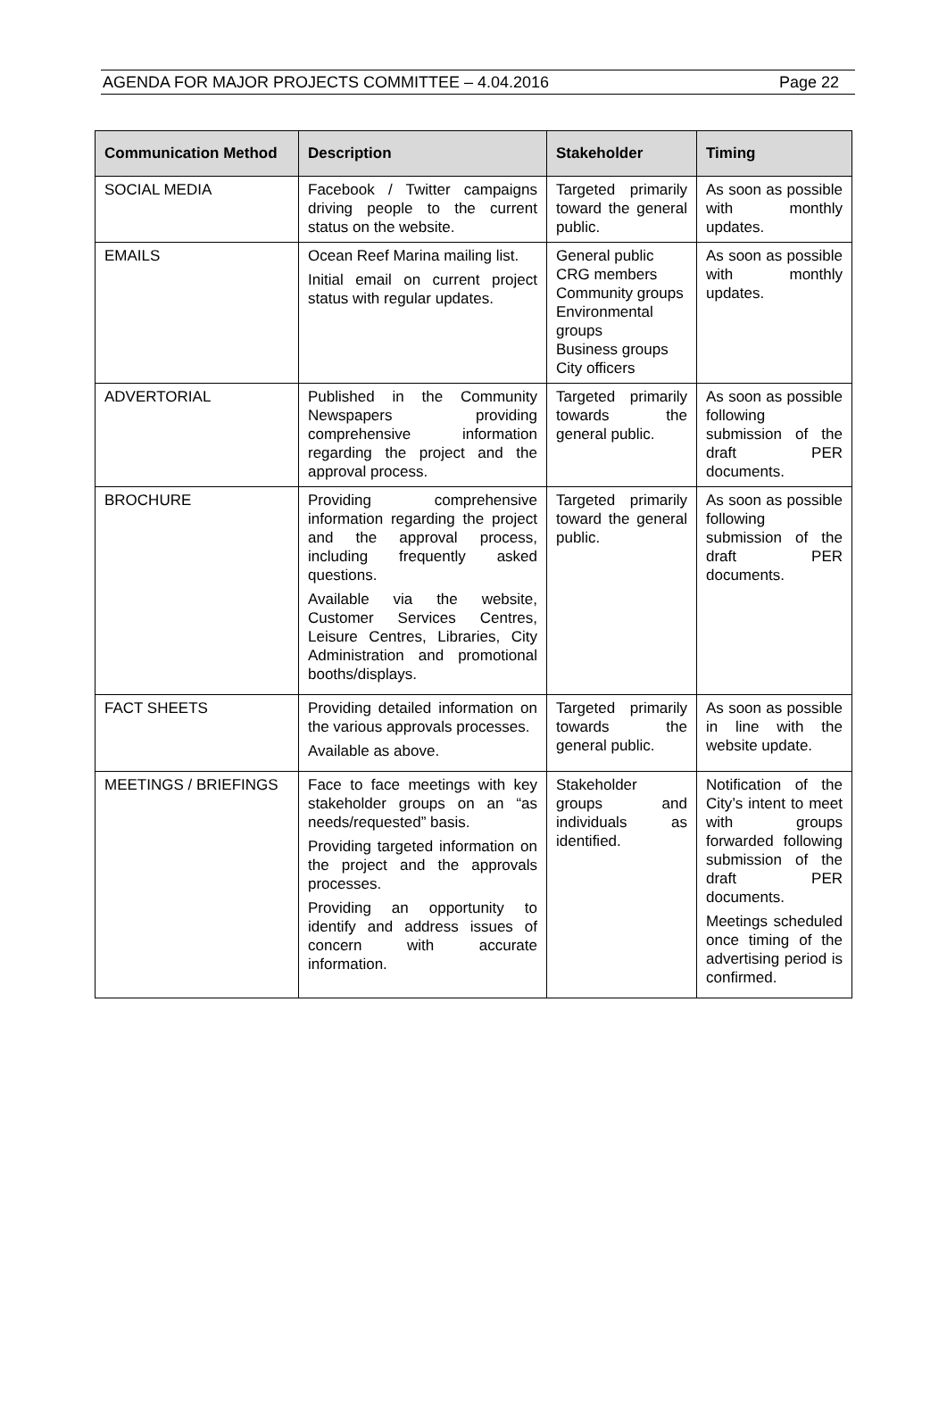AGENDA FOR MAJOR PROJECTS COMMITTEE – 4.04.2016 Page 22
| Communication Method | Description | Stakeholder | Timing |
| --- | --- | --- | --- |
| SOCIAL MEDIA | Facebook / Twitter campaigns driving people to the current status on the website. | Targeted primarily toward the general public. | As soon as possible with monthly updates. |
| EMAILS | Ocean Reef Marina mailing list. Initial email on current project status with regular updates. | General public CRG members Community groups Environmental groups Business groups City officers | As soon as possible with monthly updates. |
| ADVERTORIAL | Published in the Community Newspapers providing comprehensive information regarding the project and the approval process. | Targeted primarily towards the general public. | As soon as possible following submission of the draft PER documents. |
| BROCHURE | Providing comprehensive information regarding the project and the approval process, including frequently asked questions. Available via the website, Customer Services Centres, Leisure Centres, Libraries, City Administration and promotional booths/displays. | Targeted primarily toward the general public. | As soon as possible following submission of the draft PER documents. |
| FACT SHEETS | Providing detailed information on the various approvals processes. Available as above. | Targeted primarily towards the general public. | As soon as possible in line with the website update. |
| MEETINGS / BRIEFINGS | Face to face meetings with key stakeholder groups on an “as needs/requested” basis. Providing targeted information on the project and the approvals processes. Providing an opportunity to identify and address issues of concern with accurate information. | Stakeholder groups and individuals as identified. | Notification of the City’s intent to meet with groups forwarded following submission of the draft PER documents. Meetings scheduled once timing of the advertising period is confirmed. |